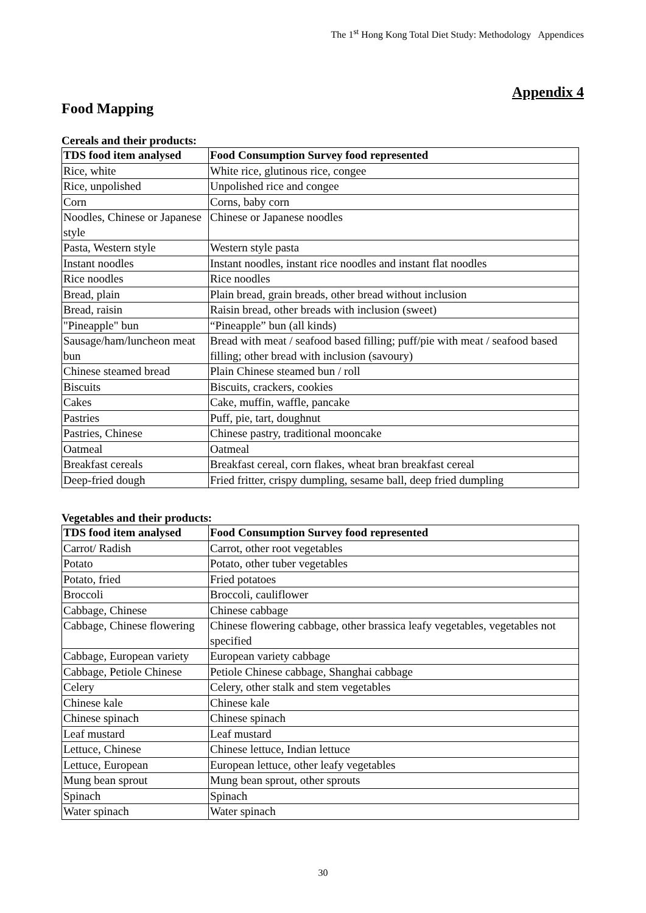The 1<sup>st</sup> Hong Kong Total Diet Study: Methodology Appendices
Appendix 4
Food Mapping
Cereals and their products:
| TDS food item analysed | Food Consumption Survey food represented |
| --- | --- |
| Rice, white | White rice, glutinous rice, congee |
| Rice, unpolished | Unpolished rice and congee |
| Corn | Corns, baby corn |
| Noodles, Chinese or Japanese style | Chinese or Japanese noodles |
| Pasta, Western style | Western style pasta |
| Instant noodles | Instant noodles, instant rice noodles and instant flat noodles |
| Rice noodles | Rice noodles |
| Bread, plain | Plain bread, grain breads, other bread without inclusion |
| Bread, raisin | Raisin bread, other breads with inclusion (sweet) |
| "Pineapple" bun | “Pineapple” bun (all kinds) |
| Sausage/ham/luncheon meat bun | Bread with meat / seafood based filling; puff/pie with meat / seafood based filling; other bread with inclusion (savoury) |
| Chinese steamed bread | Plain Chinese steamed bun / roll |
| Biscuits | Biscuits, crackers, cookies |
| Cakes | Cake, muffin, waffle, pancake |
| Pastries | Puff, pie, tart, doughnut |
| Pastries, Chinese | Chinese pastry, traditional mooncake |
| Oatmeal | Oatmeal |
| Breakfast cereals | Breakfast cereal, corn flakes, wheat bran breakfast cereal |
| Deep-fried dough | Fried fritter, crispy dumpling, sesame ball, deep fried dumpling |
Vegetables and their products:
| TDS food item analysed | Food Consumption Survey food represented |
| --- | --- |
| Carrot/ Radish | Carrot, other root vegetables |
| Potato | Potato, other tuber vegetables |
| Potato, fried | Fried potatoes |
| Broccoli | Broccoli, cauliflower |
| Cabbage, Chinese | Chinese cabbage |
| Cabbage, Chinese flowering | Chinese flowering cabbage, other brassica leafy vegetables, vegetables not specified |
| Cabbage, European variety | European variety cabbage |
| Cabbage, Petiole Chinese | Petiole Chinese cabbage, Shanghai cabbage |
| Celery | Celery, other stalk and stem vegetables |
| Chinese kale | Chinese kale |
| Chinese spinach | Chinese spinach |
| Leaf mustard | Leaf mustard |
| Lettuce, Chinese | Chinese lettuce, Indian lettuce |
| Lettuce, European | European lettuce, other leafy vegetables |
| Mung bean sprout | Mung bean sprout, other sprouts |
| Spinach | Spinach |
| Water spinach | Water spinach |
30